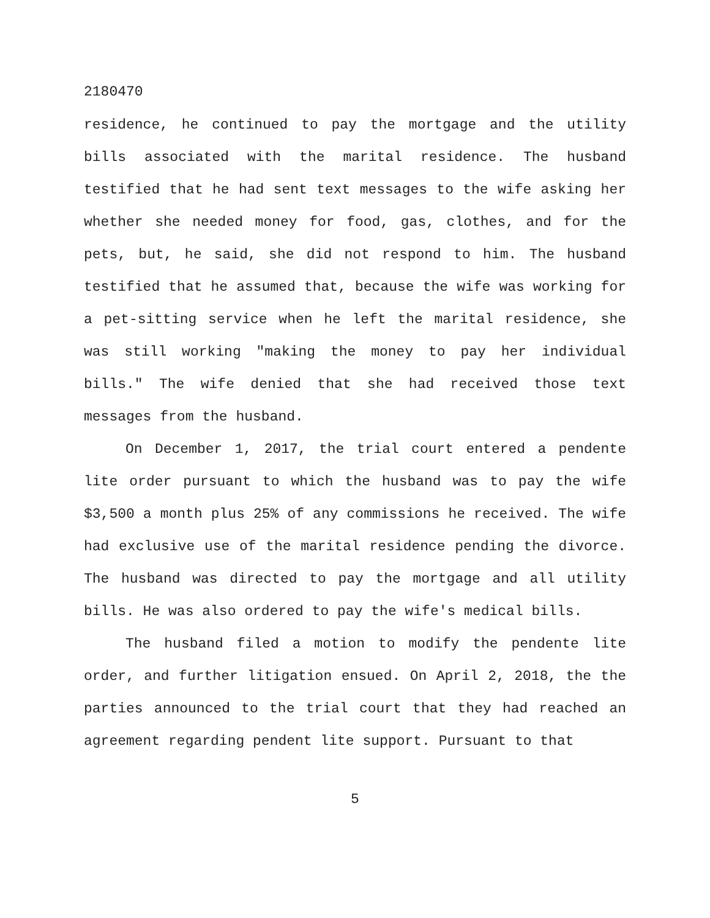2180470
residence, he continued to pay the mortgage and the utility bills associated with the marital residence. The husband testified that he had sent text messages to the wife asking her whether she needed money for food, gas, clothes, and for the pets, but, he said, she did not respond to him. The husband testified that he assumed that, because the wife was working for a pet-sitting service when he left the marital residence, she was still working "making the money to pay her individual bills." The wife denied that she had received those text messages from the husband.
On December 1, 2017, the trial court entered a pendente lite order pursuant to which the husband was to pay the wife $3,500 a month plus 25% of any commissions he received. The wife had exclusive use of the marital residence pending the divorce. The husband was directed to pay the mortgage and all utility bills. He was also ordered to pay the wife's medical bills.
The husband filed a motion to modify the pendente lite order, and further litigation ensued. On April 2, 2018, the the parties announced to the trial court that they had reached an agreement regarding pendent lite support. Pursuant to that
5